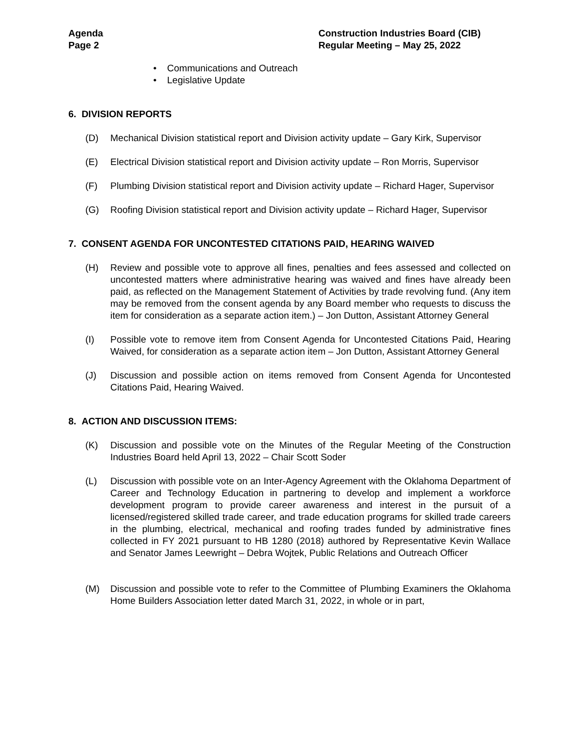Agenda
Page 2
Construction Industries Board (CIB)
Regular Meeting – May 25, 2022
• Communications and Outreach
• Legislative Update
6. DIVISION REPORTS
(D) Mechanical Division statistical report and Division activity update – Gary Kirk, Supervisor
(E) Electrical Division statistical report and Division activity update – Ron Morris, Supervisor
(F) Plumbing Division statistical report and Division activity update – Richard Hager, Supervisor
(G) Roofing Division statistical report and Division activity update – Richard Hager, Supervisor
7. CONSENT AGENDA FOR UNCONTESTED CITATIONS PAID, HEARING WAIVED
(H) Review and possible vote to approve all fines, penalties and fees assessed and collected on uncontested matters where administrative hearing was waived and fines have already been paid, as reflected on the Management Statement of Activities by trade revolving fund. (Any item may be removed from the consent agenda by any Board member who requests to discuss the item for consideration as a separate action item.) – Jon Dutton, Assistant Attorney General
(I) Possible vote to remove item from Consent Agenda for Uncontested Citations Paid, Hearing Waived, for consideration as a separate action item – Jon Dutton, Assistant Attorney General
(J) Discussion and possible action on items removed from Consent Agenda for Uncontested Citations Paid, Hearing Waived.
8. ACTION AND DISCUSSION ITEMS:
(K) Discussion and possible vote on the Minutes of the Regular Meeting of the Construction Industries Board held April 13, 2022 – Chair Scott Soder
(L) Discussion with possible vote on an Inter-Agency Agreement with the Oklahoma Department of Career and Technology Education in partnering to develop and implement a workforce development program to provide career awareness and interest in the pursuit of a licensed/registered skilled trade career, and trade education programs for skilled trade careers in the plumbing, electrical, mechanical and roofing trades funded by administrative fines collected in FY 2021 pursuant to HB 1280 (2018) authored by Representative Kevin Wallace and Senator James Leewright – Debra Wojtek, Public Relations and Outreach Officer
(M) Discussion and possible vote to refer to the Committee of Plumbing Examiners the Oklahoma Home Builders Association letter dated March 31, 2022, in whole or in part,